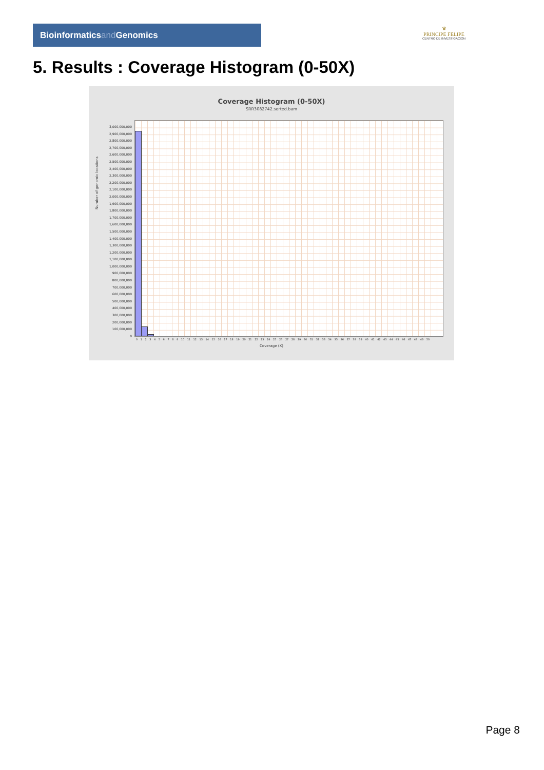Bioinformaticsand Genomics
♛
PRINCIPE FELIPE
CENTRO DE INVESTIGACION
5. Results : Coverage Histogram (0-50X)
Coverage Histogram (0-50X)
SRR3082742.sorted.bam
Number of genomic locations
3,000,000,000
2,900,000,000
2,800,000,000
2,700,000,000
2,600,000,000
2,500,000,000
2,400,000,000
2,300,000,000
2,200,000,000
2,100,000,000
2,000,000,000
1,900,000,000
1,800,000,000
1,700,000,000
1,600,000,000
1,500,000,000
1,400,000,000
1,300,000,000
1,200,000,000
1,100,000,000
1,000,000,000
900,000,000
800,000,000
700,000,000
600,000,000
500,000,000
400,000,000
300,000,000
200,000,000
100,000,000
0
0 1 2 3 4 5 6 7 8 9 10 11 12 13 14 15 16 17 18 19 20 21 22 23 24 25 26 27 28 29 30 31 32 33 34 35 36 37 38 39 40 41 42 43 44 45 46 47 48 49 50
Coverage (X)
Page 8